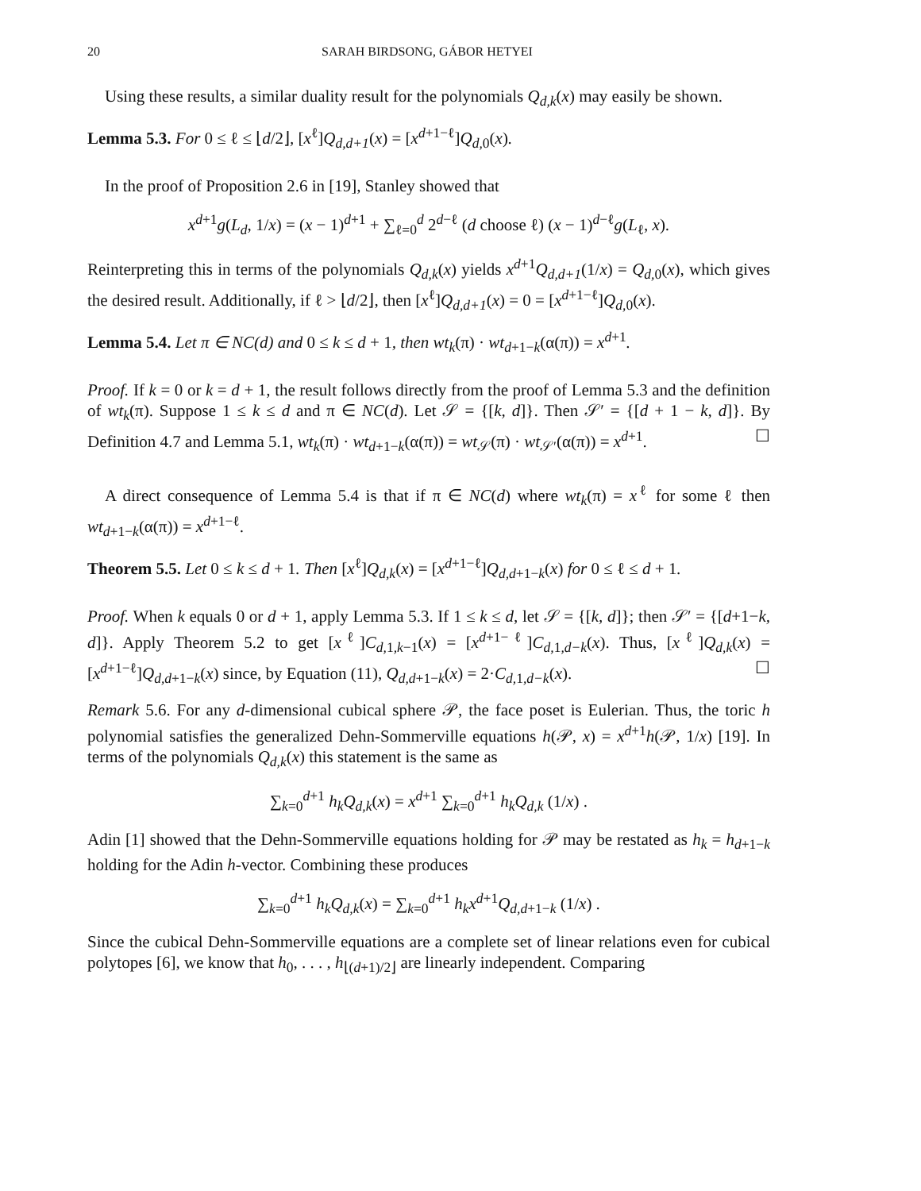20 SARAH BIRDSONG, GÁBOR HETYEI
Using these results, a similar duality result for the polynomials Q<sub>d,k</sub>(x) may easily be shown.
Lemma 5.3. For 0 ≤ ℓ ≤ ⌊d/2⌋, [x<sup>ℓ</sup>]Q<sub>d,d+1</sub>(x) = [x<sup>d+1−ℓ</sup>]Q<sub>d,</sub><sub>0</sub>(x).
In the proof of Proposition 2.6 in [19], Stanley showed that
x<sup>d+1</sup>g(L<sub>d</sub>, 1/x) = (x − 1)<sup>d+1</sup> + ∑<sub>ℓ=0</sub><sup>d</sup> 2<sup>d−ℓ</sup> (d choose ℓ) (x − 1)<sup>d−ℓ</sup>g(L<sub>ℓ</sub>, x).
Reinterpreting this in terms of the polynomials Q<sub>d,k</sub>(x) yields x<sup>d+1</sup>Q<sub>d,d+1</sub>(1/x) = Q<sub>d,</sub><sub>0</sub>(x), which gives the desired result. Additionally, if ℓ > ⌊d/2⌋, then [x<sup>ℓ</sup>]Q<sub>d,d+1</sub>(x) = 0 = [x<sup>d+1−ℓ</sup>]Q<sub>d,</sub><sub>0</sub>(x).
Lemma 5.4. Let π ∈ NC(d) and 0 ≤ k ≤ d + 1, then wt<sub>k</sub>(π) · wt<sub>d+1−k</sub>(α(π)) = x<sup>d+1</sup>.
Proof. If k = 0 or k = d + 1, the result follows directly from the proof of Lemma 5.3 and the definition of wt<sub>k</sub>(π). Suppose 1 ≤ k ≤ d and π ∈ NC(d). Let 𝒮 = {[k, d]}. Then 𝒮′ = {[d + 1 − k, d]}. By Definition 4.7 and Lemma 5.1, wt<sub>k</sub>(π) · wt<sub>d+1−k</sub>(α(π)) = wt<sub>𝒮</sub>(π) · wt<sub>𝒮′</sub>(α(π)) = x<sup>d+1</sup>. ☐
A direct consequence of Lemma 5.4 is that if π ∈ NC(d) where wt<sub>k</sub>(π) = x<sup>ℓ</sup> for some ℓ then wt<sub>d+1−k</sub>(α(π)) = x<sup>d+1−ℓ</sup>.
Theorem 5.5. Let 0 ≤ k ≤ d + 1. Then [x<sup>ℓ</sup>]Q<sub>d,k</sub>(x) = [x<sup>d+1−ℓ</sup>]Q<sub>d,d+1−k</sub>(x) for 0 ≤ ℓ ≤ d + 1.
Proof. When k equals 0 or d + 1, apply Lemma 5.3. If 1 ≤ k ≤ d, let 𝒮 = {[k, d]}; then 𝒮′ = {[d+1−k, d]}. Apply Theorem 5.2 to get [x<sup>ℓ</sup>]C<sub>d, 1,k−1</sub>(x) = [x<sup>d+1−ℓ</sup>]C<sub>d, 1,d−k</sub>(x). Thus, [x<sup>ℓ</sup>]Q<sub>d,k</sub>(x) = [x<sup>d+1−ℓ</sup>]Q<sub>d,d+1−k</sub>(x) since, by Equation (11), Q<sub>d,d+1−k</sub>(x) = 2·C<sub>d, 1,d−k</sub>(x). ☐
Remark 5.6. For any d-dimensional cubical sphere 𝒫, the face poset is Eulerian. Thus, the toric h polynomial satisfies the generalized Dehn-Sommerville equations h(𝒫, x) = x<sup>d+1</sup>h(𝒫, 1/x) [19]. In terms of the polynomials Q<sub>d,k</sub>(x) this statement is the same as
∑<sub>k=0</sub><sup>d+1</sup> h<sub>k</sub>Q<sub>d,k</sub>(x) = x<sup>d+1</sup> ∑<sub>k=0</sub><sup>d+1</sup> h<sub>k</sub>Q<sub>d,k</sub> (1/x) .
Adin [1] showed that the Dehn-Sommerville equations holding for 𝒫 may be restated as h<sub>k</sub> = h<sub>d+1−k</sub> holding for the Adin h-vector. Combining these produces
∑<sub>k=0</sub><sup>d+1</sup> h<sub>k</sub>Q<sub>d,k</sub>(x) = ∑<sub>k=0</sub><sup>d+1</sup> h<sub>k</sub>x<sup>d+1</sup>Q<sub>d,d+1−k</sub> (1/x) .
Since the cubical Dehn-Sommerville equations are a complete set of linear relations even for cubical polytopes [6], we know that h<sub>0</sub>, . . . , h<sub>⌊(d+1)/2⌋</sub> are linearly independent. Comparing